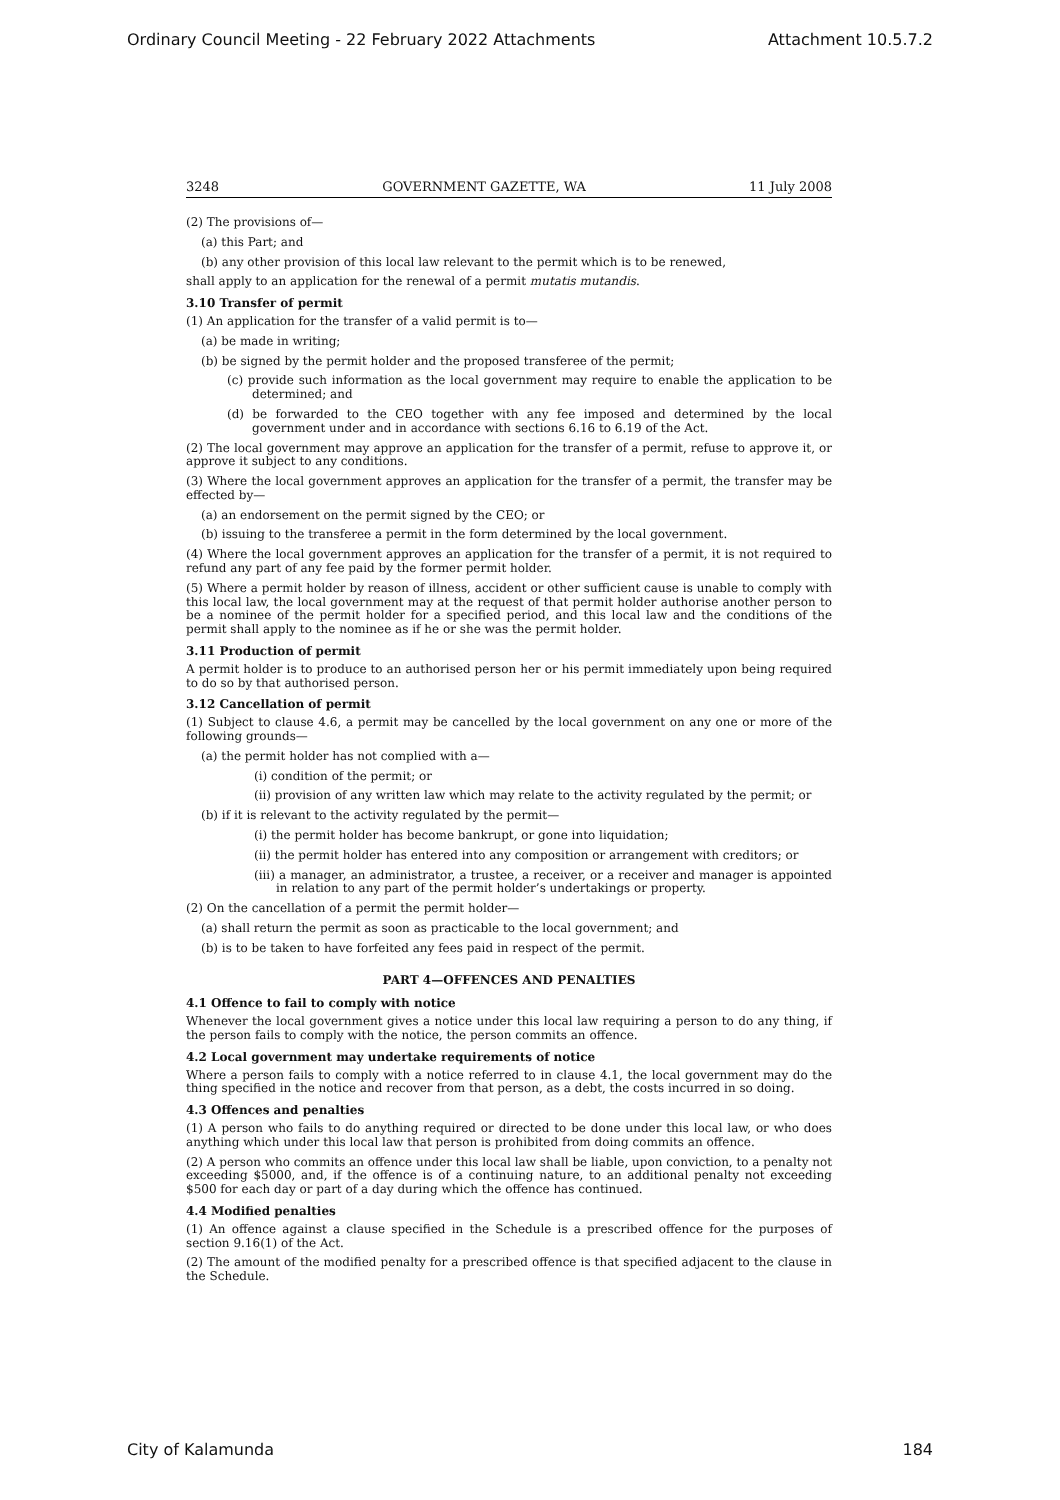Ordinary Council Meeting - 22 February 2022 Attachments Attachment 10.5.7.2
3248 GOVERNMENT GAZETTE, WA 11 July 2008
(2) The provisions of—
(a) this Part; and
(b) any other provision of this local law relevant to the permit which is to be renewed,
shall apply to an application for the renewal of a permit mutatis mutandis.
3.10 Transfer of permit
(1) An application for the transfer of a valid permit is to—
(a) be made in writing;
(b) be signed by the permit holder and the proposed transferee of the permit;
(c) provide such information as the local government may require to enable the application to be determined; and
(d) be forwarded to the CEO together with any fee imposed and determined by the local government under and in accordance with sections 6.16 to 6.19 of the Act.
(2) The local government may approve an application for the transfer of a permit, refuse to approve it, or approve it subject to any conditions.
(3) Where the local government approves an application for the transfer of a permit, the transfer may be effected by—
(a) an endorsement on the permit signed by the CEO; or
(b) issuing to the transferee a permit in the form determined by the local government.
(4) Where the local government approves an application for the transfer of a permit, it is not required to refund any part of any fee paid by the former permit holder.
(5) Where a permit holder by reason of illness, accident or other sufficient cause is unable to comply with this local law, the local government may at the request of that permit holder authorise another person to be a nominee of the permit holder for a specified period, and this local law and the conditions of the permit shall apply to the nominee as if he or she was the permit holder.
3.11 Production of permit
A permit holder is to produce to an authorised person her or his permit immediately upon being required to do so by that authorised person.
3.12 Cancellation of permit
(1) Subject to clause 4.6, a permit may be cancelled by the local government on any one or more of the following grounds—
(a) the permit holder has not complied with a—
(i) condition of the permit; or
(ii) provision of any written law which may relate to the activity regulated by the permit; or
(b) if it is relevant to the activity regulated by the permit—
(i) the permit holder has become bankrupt, or gone into liquidation;
(ii) the permit holder has entered into any composition or arrangement with creditors; or
(iii) a manager, an administrator, a trustee, a receiver, or a receiver and manager is appointed in relation to any part of the permit holder’s undertakings or property.
(2) On the cancellation of a permit the permit holder—
(a) shall return the permit as soon as practicable to the local government; and
(b) is to be taken to have forfeited any fees paid in respect of the permit.
PART 4—OFFENCES AND PENALTIES
4.1 Offence to fail to comply with notice
Whenever the local government gives a notice under this local law requiring a person to do any thing, if the person fails to comply with the notice, the person commits an offence.
4.2 Local government may undertake requirements of notice
Where a person fails to comply with a notice referred to in clause 4.1, the local government may do the thing specified in the notice and recover from that person, as a debt, the costs incurred in so doing.
4.3 Offences and penalties
(1) A person who fails to do anything required or directed to be done under this local law, or who does anything which under this local law that person is prohibited from doing commits an offence.
(2) A person who commits an offence under this local law shall be liable, upon conviction, to a penalty not exceeding $5000, and, if the offence is of a continuing nature, to an additional penalty not exceeding $500 for each day or part of a day during which the offence has continued.
4.4 Modified penalties
(1) An offence against a clause specified in the Schedule is a prescribed offence for the purposes of section 9.16(1) of the Act.
(2) The amount of the modified penalty for a prescribed offence is that specified adjacent to the clause in the Schedule.
City of Kalamunda 184